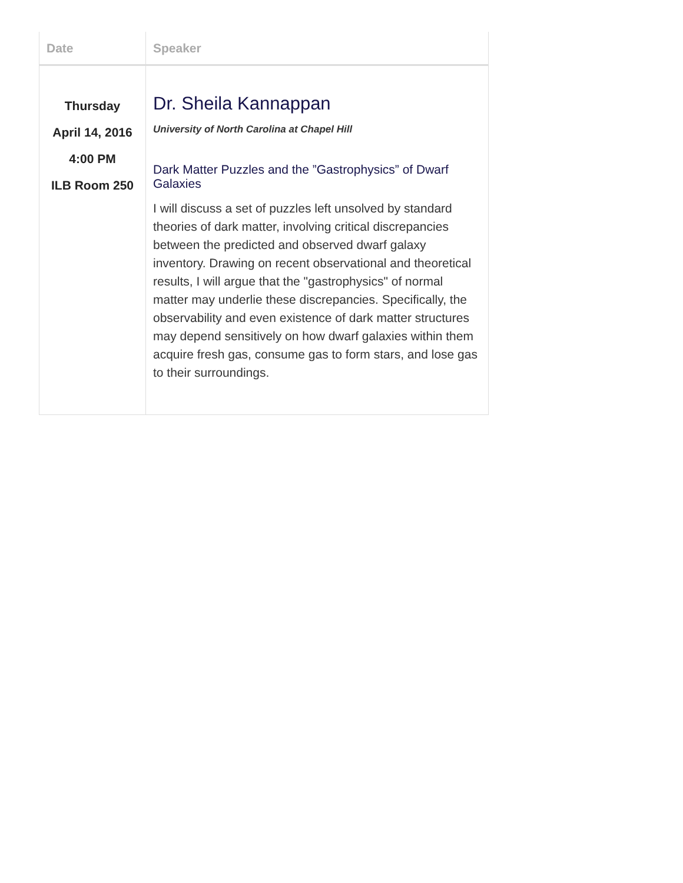| Date | Speaker |
| --- | --- |
| Thursday April 14, 2016 4:00 PM ILB Room 250 | Dr. Sheila Kannappan University of North Carolina at Chapel Hill Dark Matter Puzzles and the ”Gastrophysics” of Dwarf Galaxies I will discuss a set of puzzles left unsolved by standard theories of dark matter, involving critical discrepancies between the predicted and observed dwarf galaxy inventory. Drawing on recent observational and theoretical results, I will argue that the "gastrophysics" of normal matter may underlie these discrepancies. Specifically, the observability and even existence of dark matter structures may depend sensitively on how dwarf galaxies within them acquire fresh gas, consume gas to form stars, and lose gas to their surroundings. |